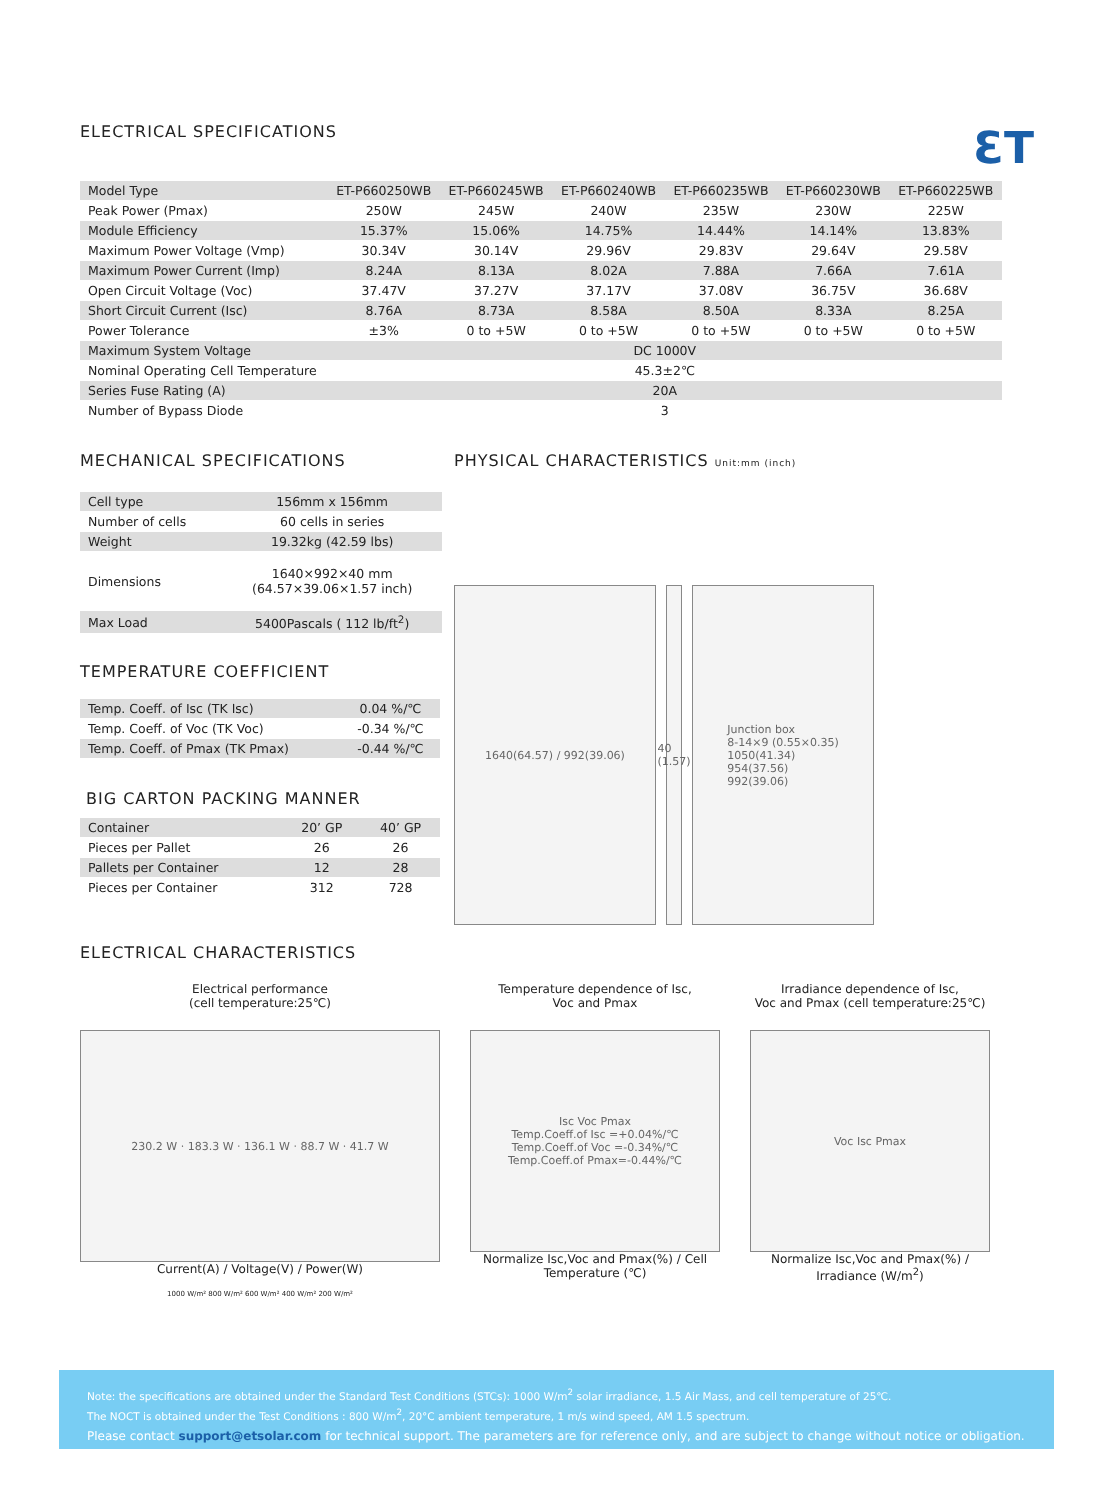ELECTRICAL SPECIFICATIONS
ƐT
| Model Type | ET-P660250WB | ET-P660245WB | ET-P660240WB | ET-P660235WB | ET-P660230WB | ET-P660225WB |
| --- | --- | --- | --- | --- | --- | --- |
| Peak Power (Pmax) | 250W | 245W | 240W | 235W | 230W | 225W |
| Module Efficiency | 15.37% | 15.06% | 14.75% | 14.44% | 14.14% | 13.83% |
| Maximum Power Voltage (Vmp) | 30.34V | 30.14V | 29.96V | 29.83V | 29.64V | 29.58V |
| Maximum Power Current (Imp) | 8.24A | 8.13A | 8.02A | 7.88A | 7.66A | 7.61A |
| Open Circuit Voltage (Voc) | 37.47V | 37.27V | 37.17V | 37.08V | 36.75V | 36.68V |
| Short Circuit Current (Isc) | 8.76A | 8.73A | 8.58A | 8.50A | 8.33A | 8.25A |
| Power Tolerance | ±3% | 0 to +5W | 0 to +5W | 0 to +5W | 0 to +5W | 0 to +5W |
| Maximum System Voltage | DC 1000V | | | | | |
| Nominal Operating Cell Temperature | 45.3±2℃ | | | | | |
| Series Fuse Rating (A) | 20A | | | | | |
| Number of Bypass Diode | 3 | | | | | |
MECHANICAL SPECIFICATIONS
| Cell type | 156mm x 156mm |
| Number of cells | 60 cells in series |
| Weight | 19.32kg (42.59 lbs) |
| Dimensions | 1640×992×40 mm (64.57×39.06×1.57 inch) |
| Max Load | 5400Pascals ( 112 lb/ft<sup>2</sup>) |
TEMPERATURE COEFFICIENT
| Temp. Coeff. of Isc (TK Isc) | 0.04 %/℃ |
| Temp. Coeff. of Voc (TK Voc) | -0.34 %/℃ |
| Temp. Coeff. of Pmax (TK Pmax) | -0.44 %/℃ |
BIG CARTON PACKING MANNER
| Container | 20’ GP | 40’ GP |
| --- | --- | --- |
| Pieces per Pallet | 26 | 26 |
| Pallets per Container | 12 | 28 |
| Pieces per Container | 312 | 728 |
PHYSICAL CHARACTERISTICS Unit:mm (inch)
1640(64.57) / 992(39.06) 40 (1.57)
Junction box
8-14×9 (0.55×0.35)
1050(41.34)
954(37.56)
992(39.06)
ELECTRICAL CHARACTERISTICS
Electrical performance
(cell temperature:25℃)
230.2 W · 183.3 W · 136.1 W · 88.7 W · 41.7 W
Current(A) / Voltage(V) / Power(W)
1000 W/m² 800 W/m² 600 W/m² 400 W/m² 200 W/m²
Temperature dependence of Isc,
Voc and Pmax
Isc Voc Pmax
Temp.Coeff.of Isc =+0.04%/℃
Temp.Coeff.of Voc =-0.34%/℃
Temp.Coeff.of Pmax=-0.44%/℃
Normalize Isc,Voc and Pmax(%) / Cell Temperature (℃)
Irradiance dependence of Isc,
Voc and Pmax (cell temperature:25℃)
Voc Isc Pmax
Normalize Isc,Voc and Pmax(%) / Irradiance (W/m<sup>2</sup>)
Note: the specifications are obtained under the Standard Test Conditions (STCs): 1000 W/m<sup>2</sup> solar irradiance, 1.5 Air Mass, and cell temperature of 25℃.
The NOCT is obtained under the Test Conditions : 800 W/m<sup>2</sup>, 20°C ambient temperature, 1 m/s wind speed, AM 1.5 spectrum.
Please contact support@etsolar.com for technical support. The parameters are for reference only, and are subject to change without notice or obligation.